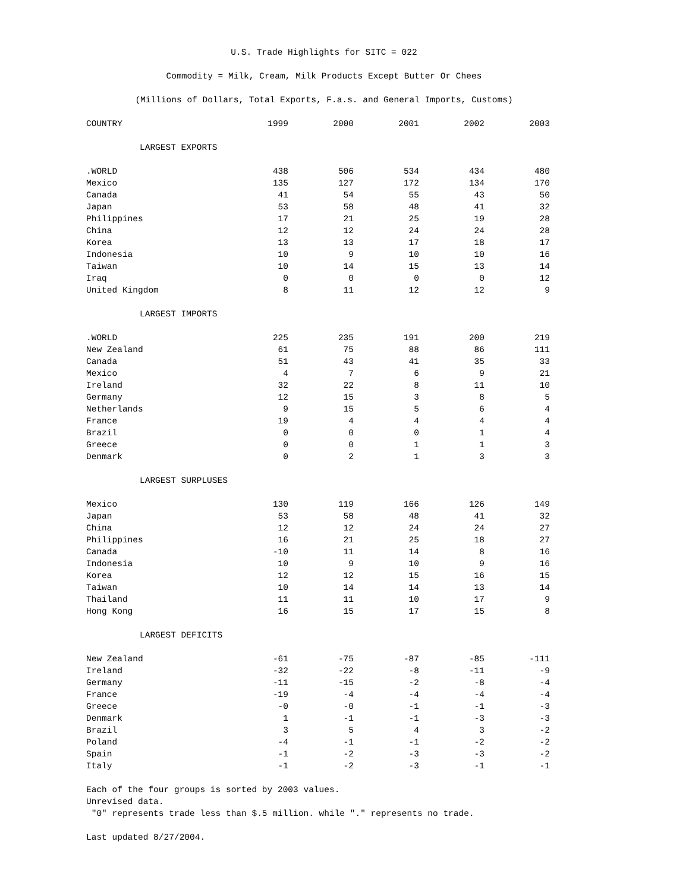U.S. Trade Highlights for SITC = 022
Commodity = Milk, Cream, Milk Products Except Butter Or Chees
(Millions of Dollars, Total Exports, F.a.s. and General Imports, Customs)
| COUNTRY | 1999 | 2000 | 2001 | 2002 | 2003 |
| --- | --- | --- | --- | --- | --- |
| LARGEST EXPORTS | | | | | |
| .WORLD | 438 | 506 | 534 | 434 | 480 |
| Mexico | 135 | 127 | 172 | 134 | 170 |
| Canada | 41 | 54 | 55 | 43 | 50 |
| Japan | 53 | 58 | 48 | 41 | 32 |
| Philippines | 17 | 21 | 25 | 19 | 28 |
| China | 12 | 12 | 24 | 24 | 28 |
| Korea | 13 | 13 | 17 | 18 | 17 |
| Indonesia | 10 | 9 | 10 | 10 | 16 |
| Taiwan | 10 | 14 | 15 | 13 | 14 |
| Iraq | 0 | 0 | 0 | 0 | 12 |
| United Kingdom | 8 | 11 | 12 | 12 | 9 |
| LARGEST IMPORTS | | | | | |
| .WORLD | 225 | 235 | 191 | 200 | 219 |
| New Zealand | 61 | 75 | 88 | 86 | 111 |
| Canada | 51 | 43 | 41 | 35 | 33 |
| Mexico | 4 | 7 | 6 | 9 | 21 |
| Ireland | 32 | 22 | 8 | 11 | 10 |
| Germany | 12 | 15 | 3 | 8 | 5 |
| Netherlands | 9 | 15 | 5 | 6 | 4 |
| France | 19 | 4 | 4 | 4 | 4 |
| Brazil | 0 | 0 | 0 | 1 | 4 |
| Greece | 0 | 0 | 1 | 1 | 3 |
| Denmark | 0 | 2 | 1 | 3 | 3 |
| LARGEST SURPLUSES | | | | | |
| Mexico | 130 | 119 | 166 | 126 | 149 |
| Japan | 53 | 58 | 48 | 41 | 32 |
| China | 12 | 12 | 24 | 24 | 27 |
| Philippines | 16 | 21 | 25 | 18 | 27 |
| Canada | -10 | 11 | 14 | 8 | 16 |
| Indonesia | 10 | 9 | 10 | 9 | 16 |
| Korea | 12 | 12 | 15 | 16 | 15 |
| Taiwan | 10 | 14 | 14 | 13 | 14 |
| Thailand | 11 | 11 | 10 | 17 | 9 |
| Hong Kong | 16 | 15 | 17 | 15 | 8 |
| LARGEST DEFICITS | | | | | |
| New Zealand | -61 | -75 | -87 | -85 | -111 |
| Ireland | -32 | -22 | -8 | -11 | -9 |
| Germany | -11 | -15 | -2 | -8 | -4 |
| France | -19 | -4 | -4 | -4 | -4 |
| Greece | -0 | -0 | -1 | -1 | -3 |
| Denmark | 1 | -1 | -1 | -3 | -3 |
| Brazil | 3 | 5 | 4 | 3 | -2 |
| Poland | -4 | -1 | -1 | -2 | -2 |
| Spain | -1 | -2 | -3 | -3 | -2 |
| Italy | -1 | -2 | -3 | -1 | -1 |
Each of the four groups is sorted by 2003 values.
Unrevised data.
"0" represents trade less than $.5 million. while "." represents no trade.
Last updated 8/27/2004.